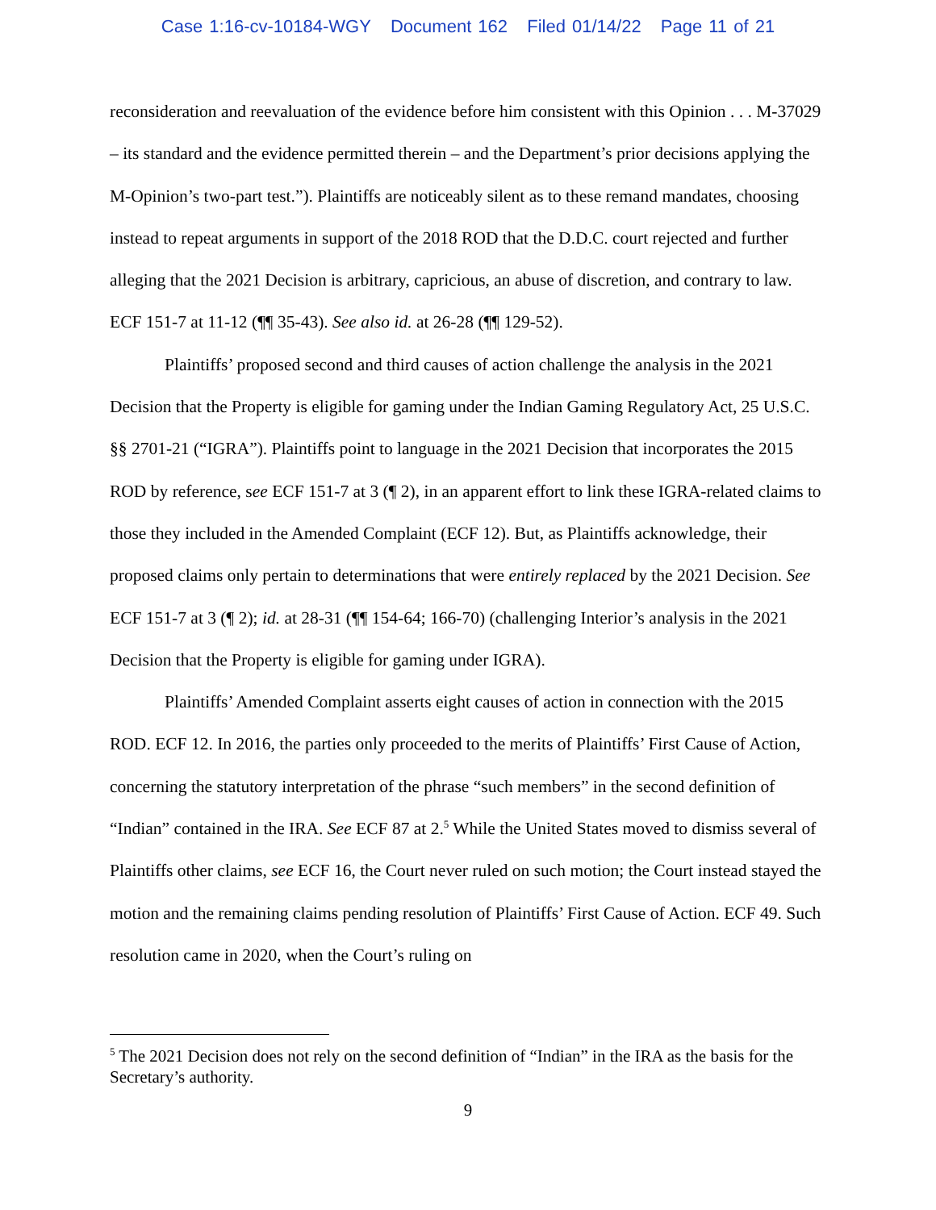Case 1:16-cv-10184-WGY Document 162 Filed 01/14/22 Page 11 of 21
reconsideration and reevaluation of the evidence before him consistent with this Opinion . . . M-37029 – its standard and the evidence permitted therein – and the Department’s prior decisions applying the M-Opinion’s two-part test.”). Plaintiffs are noticeably silent as to these remand mandates, choosing instead to repeat arguments in support of the 2018 ROD that the D.D.C. court rejected and further alleging that the 2021 Decision is arbitrary, capricious, an abuse of discretion, and contrary to law. ECF 151-7 at 11-12 (¶¶ 35-43). See also id. at 26-28 (¶¶ 129-52).
Plaintiffs’ proposed second and third causes of action challenge the analysis in the 2021 Decision that the Property is eligible for gaming under the Indian Gaming Regulatory Act, 25 U.S.C. §§ 2701-21 (“IGRA”). Plaintiffs point to language in the 2021 Decision that incorporates the 2015 ROD by reference, see ECF 151-7 at 3 (¶ 2), in an apparent effort to link these IGRA-related claims to those they included in the Amended Complaint (ECF 12). But, as Plaintiffs acknowledge, their proposed claims only pertain to determinations that were entirely replaced by the 2021 Decision. See ECF 151-7 at 3 (¶ 2); id. at 28-31 (¶¶ 154-64; 166-70) (challenging Interior’s analysis in the 2021 Decision that the Property is eligible for gaming under IGRA).
Plaintiffs’ Amended Complaint asserts eight causes of action in connection with the 2015 ROD. ECF 12. In 2016, the parties only proceeded to the merits of Plaintiffs’ First Cause of Action, concerning the statutory interpretation of the phrase “such members” in the second definition of “Indian” contained in the IRA. See ECF 87 at 2.<sup>5</sup> While the United States moved to dismiss several of Plaintiffs other claims, see ECF 16, the Court never ruled on such motion; the Court instead stayed the motion and the remaining claims pending resolution of Plaintiffs’ First Cause of Action. ECF 49. Such resolution came in 2020, when the Court’s ruling on
<sup>5</sup> The 2021 Decision does not rely on the second definition of “Indian” in the IRA as the basis for the Secretary’s authority.
9